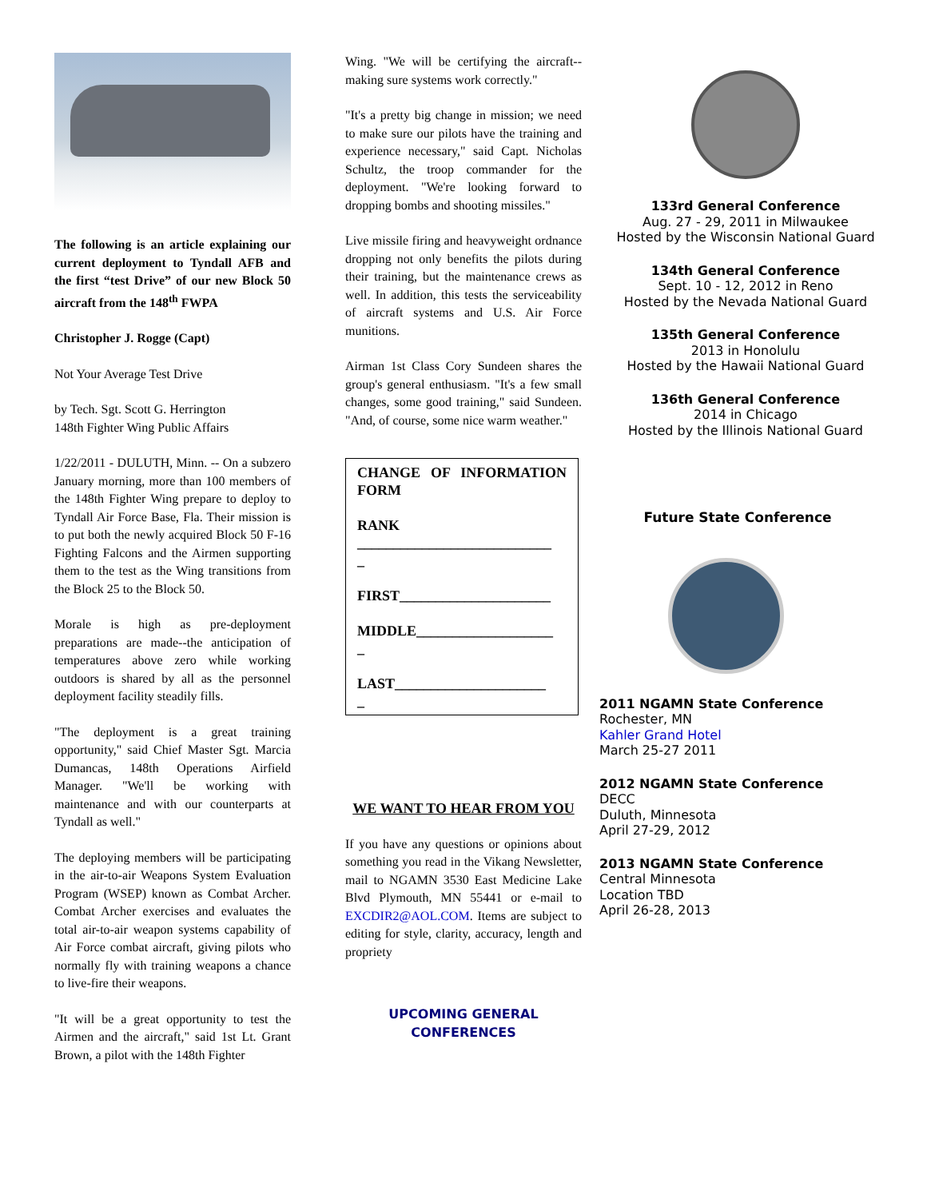The following is an article explaining our current deployment to Tyndall AFB and the first “test Drive” of our new Block 50 aircraft from the 148<sup>th</sup> FWPA
Christopher J. Rogge (Capt)
Not Your Average Test Drive
by Tech. Sgt. Scott G. Herrington
148th Fighter Wing Public Affairs
1/22/2011 - DULUTH, Minn. -- On a subzero January morning, more than 100 members of the 148th Fighter Wing prepare to deploy to Tyndall Air Force Base, Fla. Their mission is to put both the newly acquired Block 50 F-16 Fighting Falcons and the Airmen supporting them to the test as the Wing transitions from the Block 25 to the Block 50.
Morale is high as pre-deployment preparations are made--the anticipation of temperatures above zero while working outdoors is shared by all as the personnel deployment facility steadily fills.
"The deployment is a great training opportunity," said Chief Master Sgt. Marcia Dumancas, 148th Operations Airfield Manager. "We'll be working with maintenance and with our counterparts at Tyndall as well."
The deploying members will be participating in the air-to-air Weapons System Evaluation Program (WSEP) known as Combat Archer. Combat Archer exercises and evaluates the total air-to-air weapon systems capability of Air Force combat aircraft, giving pilots who normally fly with training weapons a chance to live-fire their weapons.
"It will be a great opportunity to test the Airmen and the aircraft," said 1st Lt. Grant Brown, a pilot with the 148th Fighter
Wing. "We will be certifying the aircraft--making sure systems work correctly."
"It's a pretty big change in mission; we need to make sure our pilots have the training and experience necessary," said Capt. Nicholas Schultz, the troop commander for the deployment. "We're looking forward to dropping bombs and shooting missiles."
Live missile firing and heavyweight ordnance dropping not only benefits the pilots during their training, but the maintenance crews as well. In addition, this tests the serviceability of aircraft systems and U.S. Air Force munitions.
Airman 1st Class Cory Sundeen shares the group's general enthusiasm. "It's a few small changes, some good training," said Sundeen. "And, of course, some nice warm weather."
CHANGE OF INFORMATION FORM
RANK ___________________________
_
FIRST_____________________
MIDDLE___________________
_
LAST_____________________
_
WE WANT TO HEAR FROM YOU
If you have any questions or opinions about something you read in the Vikang Newsletter, mail to NGAMN 3530 East Medicine Lake Blvd Plymouth, MN 55441 or e-mail to EXCDIR2@AOL.COM. Items are subject to editing for style, clarity, accuracy, length and propriety
UPCOMING GENERAL CONFERENCES
133rd General Conference
Aug. 27 - 29, 2011 in Milwaukee
Hosted by the Wisconsin National Guard
134th General Conference
Sept. 10 - 12, 2012 in Reno
Hosted by the Nevada National Guard
135th General Conference
2013 in Honolulu
Hosted by the Hawaii National Guard
136th General Conference
2014 in Chicago
Hosted by the Illinois National Guard
Future State Conference
2011 NGAMN State Conference
Rochester, MN
Kahler Grand Hotel
March 25-27 2011
2012 NGAMN State Conference
DECC
Duluth, Minnesota
April 27-29, 2012
2013 NGAMN State Conference
Central Minnesota
Location TBD
April 26-28, 2013